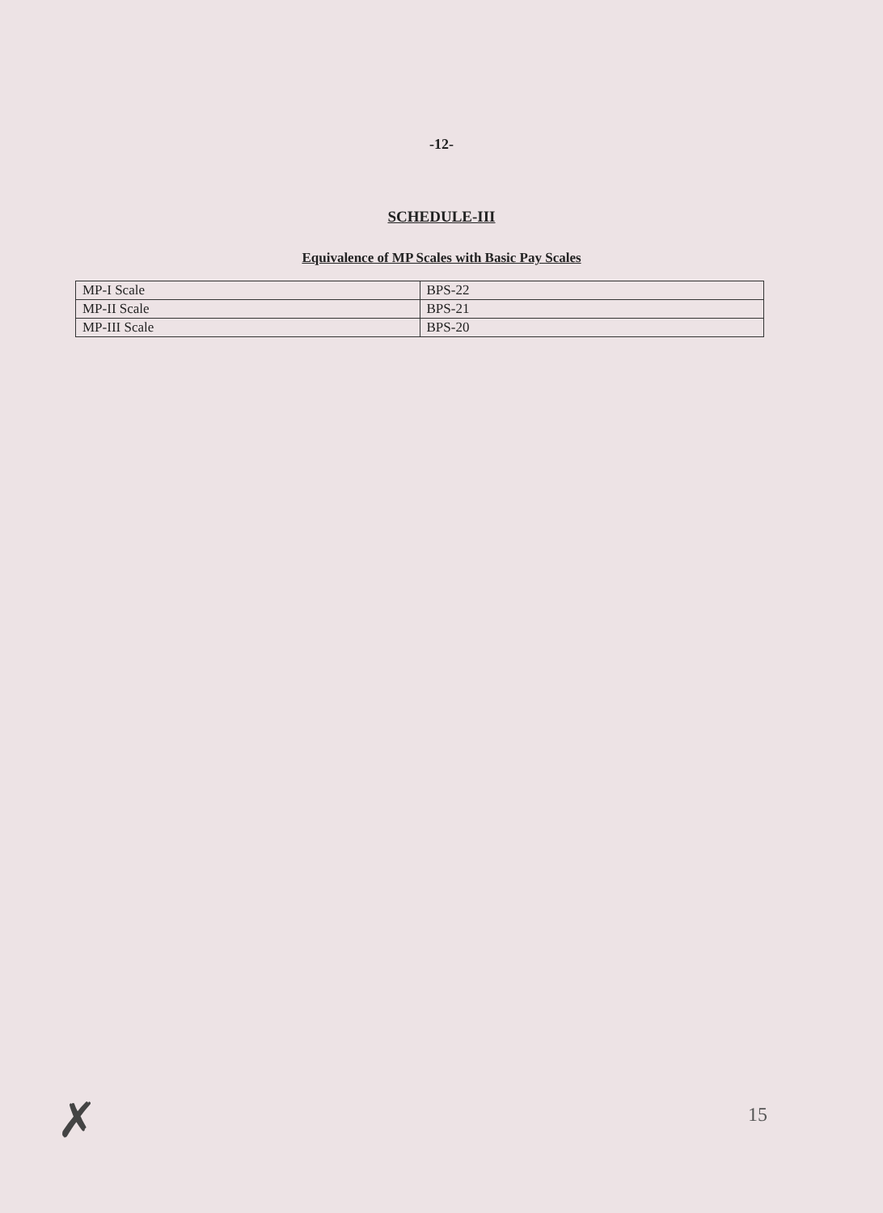-12-
SCHEDULE-III
Equivalence of MP Scales with Basic Pay Scales
| MP-I Scale | BPS-22 |
| MP-II Scale | BPS-21 |
| MP-III Scale | BPS-20 |
✗ 15